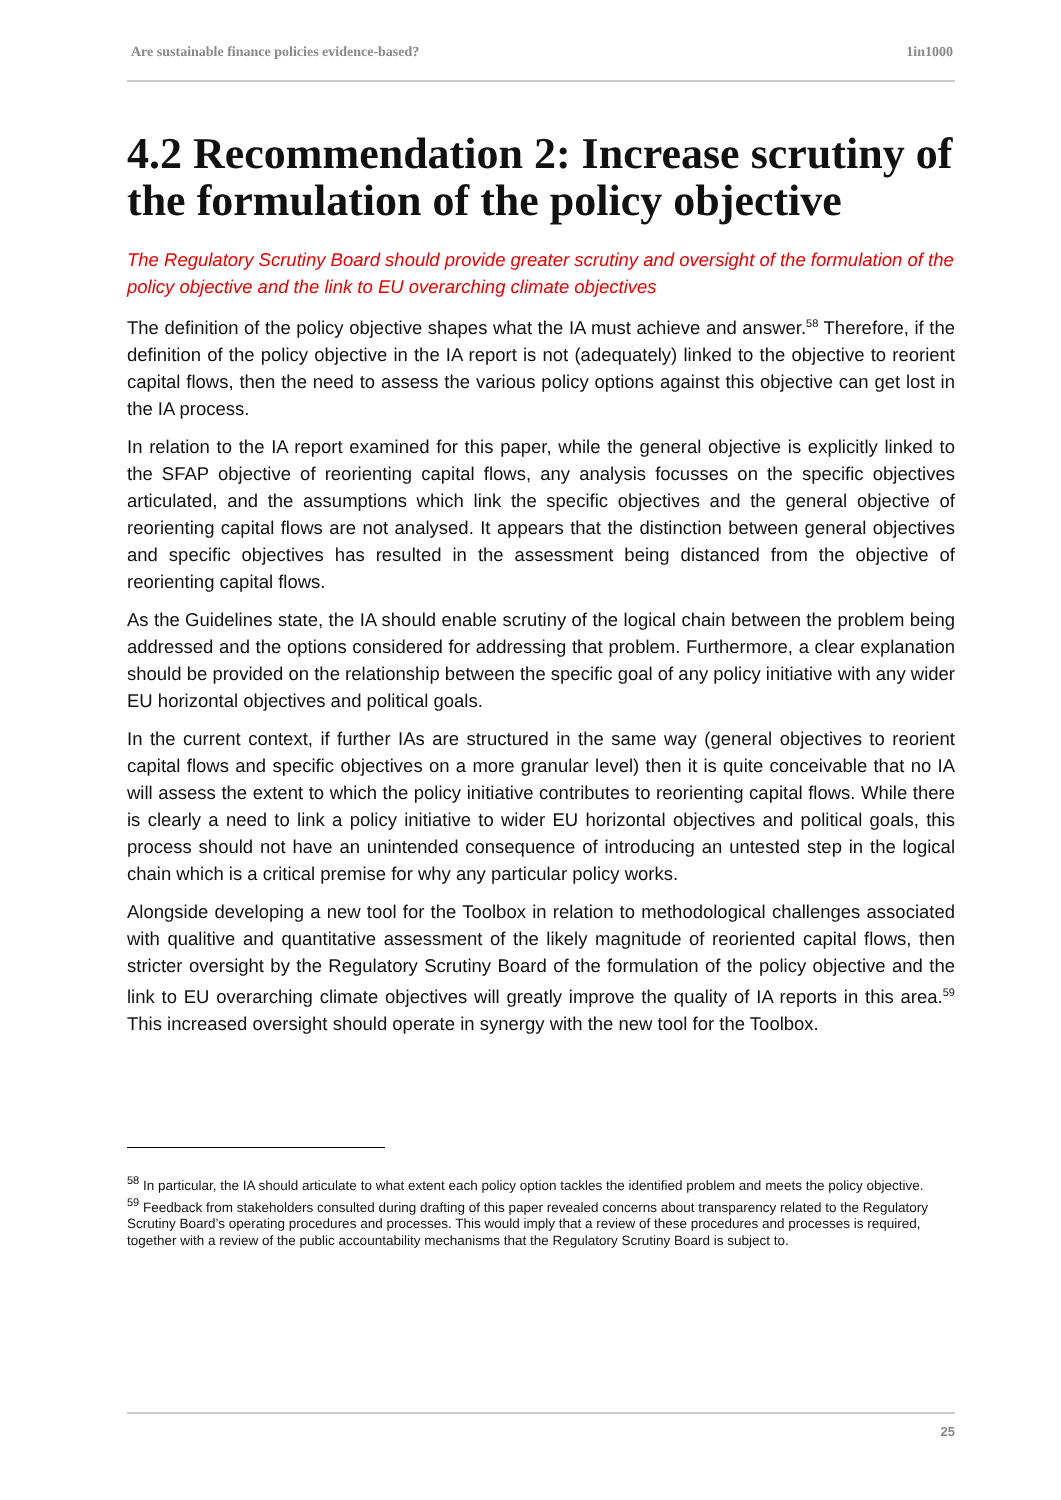Are sustainable finance policies evidence-based? 1in1000
4.2 Recommendation 2: Increase scrutiny of the formulation of the policy objective
The Regulatory Scrutiny Board should provide greater scrutiny and oversight of the formulation of the policy objective and the link to EU overarching climate objectives
The definition of the policy objective shapes what the IA must achieve and answer.<sup>58</sup> Therefore, if the definition of the policy objective in the IA report is not (adequately) linked to the objective to reorient capital flows, then the need to assess the various policy options against this objective can get lost in the IA process.
In relation to the IA report examined for this paper, while the general objective is explicitly linked to the SFAP objective of reorienting capital flows, any analysis focusses on the specific objectives articulated, and the assumptions which link the specific objectives and the general objective of reorienting capital flows are not analysed. It appears that the distinction between general objectives and specific objectives has resulted in the assessment being distanced from the objective of reorienting capital flows.
As the Guidelines state, the IA should enable scrutiny of the logical chain between the problem being addressed and the options considered for addressing that problem. Furthermore, a clear explanation should be provided on the relationship between the specific goal of any policy initiative with any wider EU horizontal objectives and political goals.
In the current context, if further IAs are structured in the same way (general objectives to reorient capital flows and specific objectives on a more granular level) then it is quite conceivable that no IA will assess the extent to which the policy initiative contributes to reorienting capital flows. While there is clearly a need to link a policy initiative to wider EU horizontal objectives and political goals, this process should not have an unintended consequence of introducing an untested step in the logical chain which is a critical premise for why any particular policy works.
Alongside developing a new tool for the Toolbox in relation to methodological challenges associated with qualitive and quantitative assessment of the likely magnitude of reoriented capital flows, then stricter oversight by the Regulatory Scrutiny Board of the formulation of the policy objective and the link to EU overarching climate objectives will greatly improve the quality of IA reports in this area.<sup>59</sup> This increased oversight should operate in synergy with the new tool for the Toolbox.
<sup>58</sup> In particular, the IA should articulate to what extent each policy option tackles the identified problem and meets the policy objective.
<sup>59</sup> Feedback from stakeholders consulted during drafting of this paper revealed concerns about transparency related to the Regulatory Scrutiny Board’s operating procedures and processes. This would imply that a review of these procedures and processes is required, together with a review of the public accountability mechanisms that the Regulatory Scrutiny Board is subject to.
25